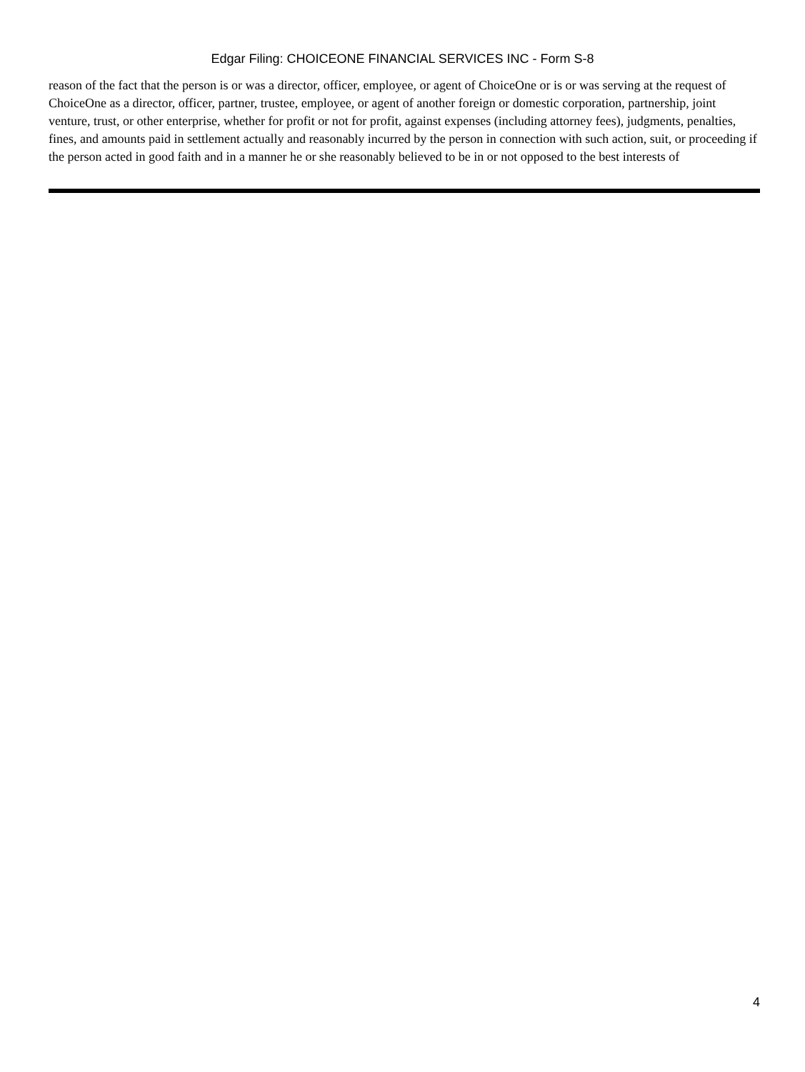Edgar Filing: CHOICEONE FINANCIAL SERVICES INC - Form S-8
reason of the fact that the person is or was a director, officer, employee, or agent of ChoiceOne or is or was serving at the request of ChoiceOne as a director, officer, partner, trustee, employee, or agent of another foreign or domestic corporation, partnership, joint venture, trust, or other enterprise, whether for profit or not for profit, against expenses (including attorney fees), judgments, penalties, fines, and amounts paid in settlement actually and reasonably incurred by the person in connection with such action, suit, or proceeding if the person acted in good faith and in a manner he or she reasonably believed to be in or not opposed to the best interests of
4